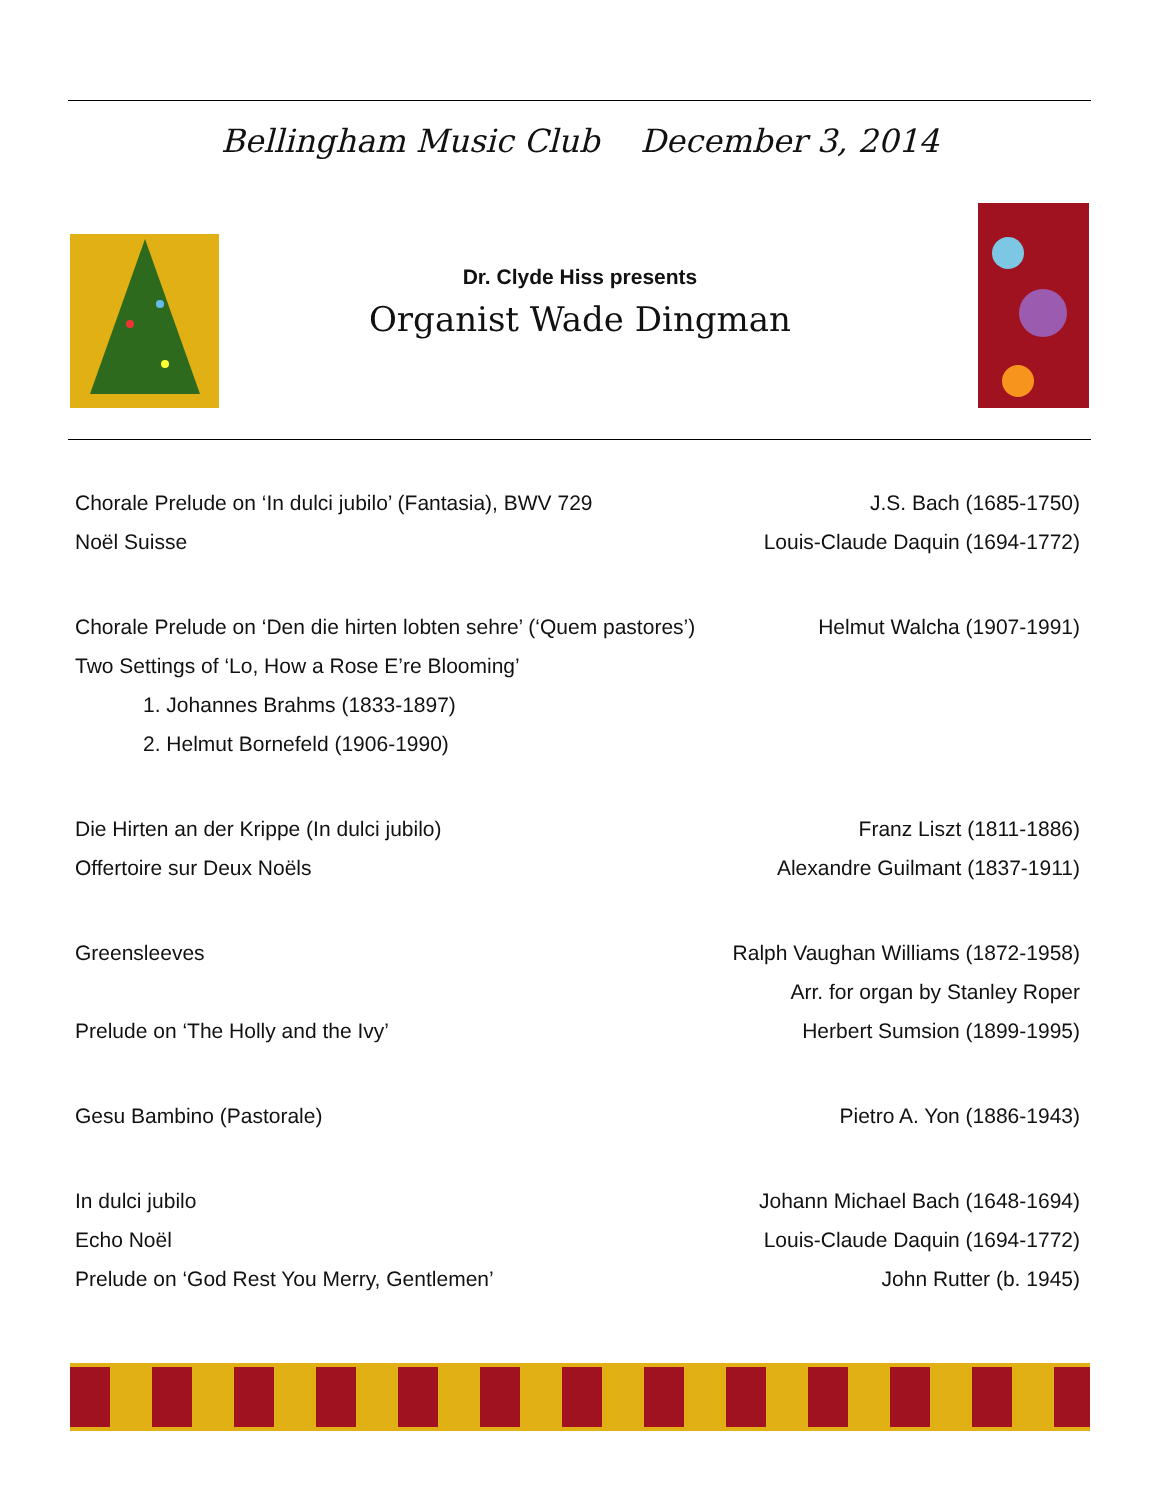Bellingham Music Club December 3, 2014
Dr. Clyde Hiss presents
Organist Wade Dingman
Chorale Prelude on ‘In dulci jubilo’ (Fantasia), BWV 729 J.S. Bach (1685-1750)
Noël Suisse Louis-Claude Daquin (1694-1772)
Chorale Prelude on ‘Den die hirten lobten sehre’ (‘Quem pastores’) Helmut Walcha (1907-1991)
Two Settings of ‘Lo, How a Rose E’re Blooming’
1. Johannes Brahms (1833-1897)
2. Helmut Bornefeld (1906-1990)
Die Hirten an der Krippe (In dulci jubilo) Franz Liszt (1811-1886)
Offertoire sur Deux Noëls Alexandre Guilmant (1837-1911)
Greensleeves Ralph Vaughan Williams (1872-1958)
Arr. for organ by Stanley Roper
Prelude on ‘The Holly and the Ivy’ Herbert Sumsion (1899-1995)
Gesu Bambino (Pastorale) Pietro A. Yon (1886-1943)
In dulci jubilo Johann Michael Bach (1648-1694)
Echo Noël Louis-Claude Daquin (1694-1772)
Prelude on ‘God Rest You Merry, Gentlemen’ John Rutter (b. 1945)